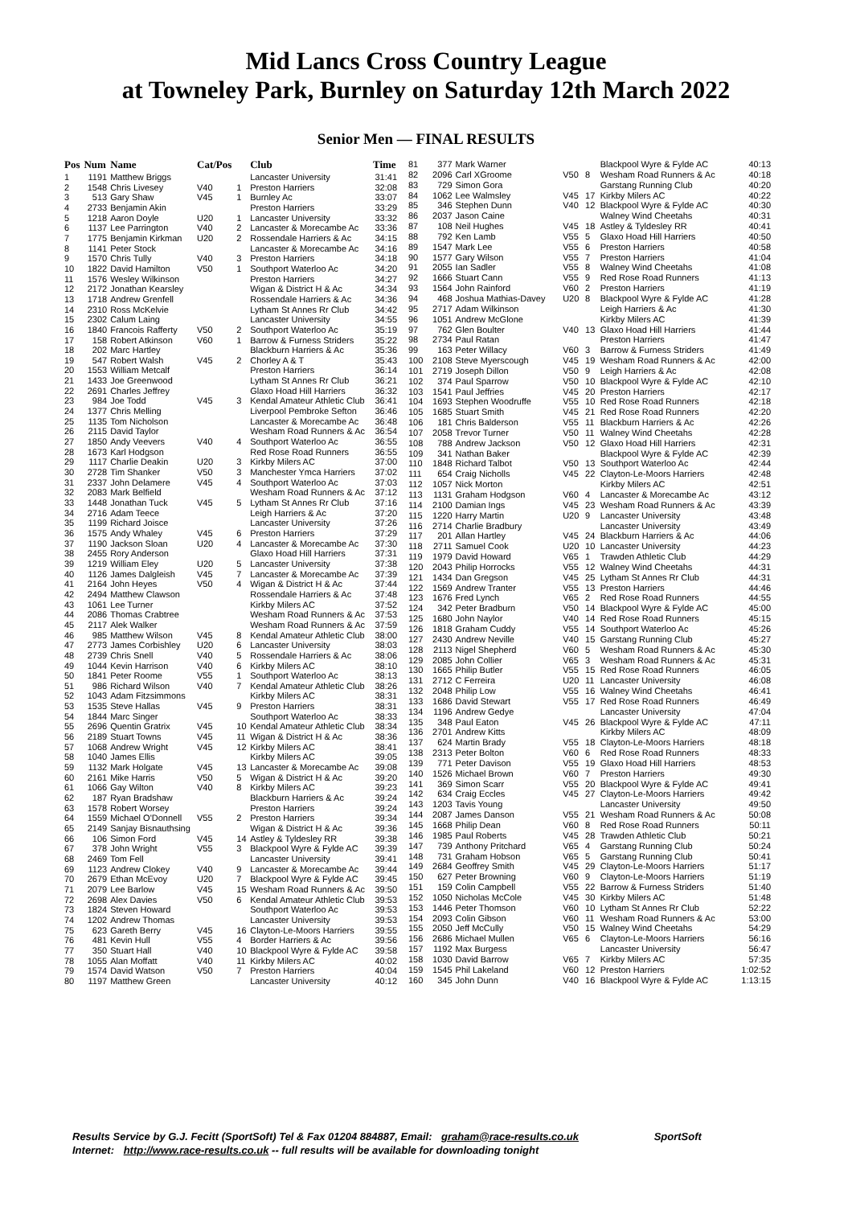Mid Lancs Cross Country League
at Towneley Park, Burnley on Saturday 12th March 2022
Senior Men — FINAL RESULTS
| Pos | Num | Name | Cat/Pos | | Club | Time |
| --- | --- | --- | --- | --- | --- | --- |
| 1 | 1191 | Matthew Briggs | | | Lancaster University | 31:41 |
| 2 | 1548 | Chris Livesey | V40 | 1 | Preston Harriers | 32:08 |
| 3 | 513 | Gary Shaw | V45 | 1 | Burnley Ac | 33:07 |
| 4 | 2733 | Benjamin Akin | | | Preston Harriers | 33:29 |
| 5 | 1218 | Aaron Doyle | U20 | 1 | Lancaster University | 33:32 |
| 6 | 1137 | Lee Parrington | V40 | 2 | Lancaster & Morecambe Ac | 33:36 |
| 7 | 1775 | Benjamin Kirkman | U20 | 2 | Rossendale Harriers & Ac | 34:15 |
| 8 | 1141 | Peter Stock | | | Lancaster & Morecambe Ac | 34:16 |
| 9 | 1570 | Chris Tully | V40 | 3 | Preston Harriers | 34:18 |
| 10 | 1822 | David Hamilton | V50 | 1 | Southport Waterloo Ac | 34:20 |
| 11 | 1576 | Wesley Wilkinson | | | Preston Harriers | 34:27 |
| 12 | 2172 | Jonathan Kearsley | | | Wigan & District H & Ac | 34:34 |
| 13 | 1718 | Andrew Grenfell | | | Rossendale Harriers & Ac | 34:36 |
| 14 | 2310 | Ross McKelvie | | | Lytham St Annes Rr Club | 34:42 |
| 15 | 2302 | Calum Laing | | | Lancaster University | 34:55 |
| 16 | 1840 | Francois Rafferty | V50 | 2 | Southport Waterloo Ac | 35:19 |
| 17 | 158 | Robert Atkinson | V60 | 1 | Barrow & Furness Striders | 35:22 |
| 18 | 202 | Marc Hartley | | | Blackburn Harriers & Ac | 35:36 |
| 19 | 547 | Robert Walsh | V45 | 2 | Chorley A & T | 35:43 |
| 20 | 1553 | William Metcalf | | | Preston Harriers | 36:14 |
| 21 | 1433 | Joe Greenwood | | | Lytham St Annes Rr Club | 36:21 |
| 22 | 2691 | Charles Jeffrey | | | Glaxo Hoad Hill Harriers | 36:32 |
| 23 | 984 | Joe Todd | V45 | 3 | Kendal Amateur Athletic Club | 36:41 |
| 24 | 1377 | Chris Melling | | | Liverpool Pembroke Sefton | 36:46 |
| 25 | 1135 | Tom Nicholson | | | Lancaster & Morecambe Ac | 36:48 |
| 26 | 2115 | David Taylor | | | Wesham Road Runners & Ac | 36:54 |
| 27 | 1850 | Andy Veevers | V40 | 4 | Southport Waterloo Ac | 36:55 |
| 28 | 1673 | Karl Hodgson | | | Red Rose Road Runners | 36:55 |
| 29 | 1117 | Charlie Deakin | U20 | 3 | Kirkby Milers AC | 37:00 |
| 30 | 2728 | Tim Shanker | V50 | 3 | Manchester Ymca Harriers | 37:02 |
| 31 | 2337 | John Delamere | V45 | 4 | Southport Waterloo Ac | 37:03 |
| 32 | 2083 | Mark Belfield | | | Wesham Road Runners & Ac | 37:12 |
| 33 | 1448 | Jonathan Tuck | V45 | 5 | Lytham St Annes Rr Club | 37:16 |
| 34 | 2716 | Adam Teece | | | Leigh Harriers & Ac | 37:20 |
| 35 | 1199 | Richard Joisce | | | Lancaster University | 37:26 |
| 36 | 1575 | Andy Whaley | V45 | 6 | Preston Harriers | 37:29 |
| 37 | 1190 | Jackson Sloan | U20 | 4 | Lancaster & Morecambe Ac | 37:30 |
| 38 | 2455 | Rory Anderson | | | Glaxo Hoad Hill Harriers | 37:31 |
| 39 | 1219 | William Eley | U20 | 5 | Lancaster University | 37:38 |
| 40 | 1126 | James Dalgleish | V45 | 7 | Lancaster & Morecambe Ac | 37:39 |
| 41 | 2164 | John Heyes | V50 | 4 | Wigan & District H & Ac | 37:44 |
| 42 | 2494 | Matthew Clawson | | | Rossendale Harriers & Ac | 37:48 |
| 43 | 1061 | Lee Turner | | | Kirkby Milers AC | 37:52 |
| 44 | 2086 | Thomas Crabtree | | | Wesham Road Runners & Ac | 37:53 |
| 45 | 2117 | Alek Walker | | | Wesham Road Runners & Ac | 37:59 |
| 46 | 985 | Matthew Wilson | V45 | 8 | Kendal Amateur Athletic Club | 38:00 |
| 47 | 2773 | James Corbishley | U20 | 6 | Lancaster University | 38:03 |
| 48 | 2739 | Chris Snell | V40 | 5 | Rossendale Harriers & Ac | 38:06 |
| 49 | 1044 | Kevin Harrison | V40 | 6 | Kirkby Milers AC | 38:10 |
| 50 | 1841 | Peter Roome | V55 | 1 | Southport Waterloo Ac | 38:13 |
| 51 | 986 | Richard Wilson | V40 | 7 | Kendal Amateur Athletic Club | 38:26 |
| 52 | 1043 | Adam Fitzsimmons | | | Kirkby Milers AC | 38:31 |
| 53 | 1535 | Steve Hallas | V45 | 9 | Preston Harriers | 38:31 |
| 54 | 1844 | Marc Singer | | | Southport Waterloo Ac | 38:33 |
| 55 | 2696 | Quentin Gratrix | V45 | 10 | Kendal Amateur Athletic Club | 38:34 |
| 56 | 2189 | Stuart Towns | V45 | 11 | Wigan & District H & Ac | 38:36 |
| 57 | 1068 | Andrew Wright | V45 | 12 | Kirkby Milers AC | 38:41 |
| 58 | 1040 | James Ellis | | | Kirkby Milers AC | 39:05 |
| 59 | 1132 | Mark Holgate | V45 | 13 | Lancaster & Morecambe Ac | 39:08 |
| 60 | 2161 | Mike Harris | V50 | 5 | Wigan & District H & Ac | 39:20 |
| 61 | 1066 | Gay Wilton | V40 | 8 | Kirkby Milers AC | 39:23 |
| 62 | 187 | Ryan Bradshaw | | | Blackburn Harriers & Ac | 39:24 |
| 63 | 1578 | Robert Worsey | | | Preston Harriers | 39:24 |
| 64 | 1559 | Michael O'Donnell | V55 | 2 | Preston Harriers | 39:34 |
| 65 | 2149 | Sanjay Bisnauthsing | | | Wigan & District H & Ac | 39:36 |
| 66 | 106 | Simon Ford | V45 | 14 | Astley & Tyldesley RR | 39:38 |
| 67 | 378 | John Wright | V55 | 3 | Blackpool Wyre & Fylde AC | 39:39 |
| 68 | 2469 | Tom Fell | | | Lancaster University | 39:41 |
| 69 | 1123 | Andrew Clokey | V40 | 9 | Lancaster & Morecambe Ac | 39:44 |
| 70 | 2679 | Ethan McEvoy | U20 | 7 | Blackpool Wyre & Fylde AC | 39:45 |
| 71 | 2079 | Lee Barlow | V45 | 15 | Wesham Road Runners & Ac | 39:50 |
| 72 | 2698 | Alex Davies | V50 | 6 | Kendal Amateur Athletic Club | 39:53 |
| 73 | 1824 | Steven Howard | | | Southport Waterloo Ac | 39:53 |
| 74 | 1202 | Andrew Thomas | | | Lancaster University | 39:53 |
| 75 | 623 | Gareth Berry | V45 | 16 | Clayton-Le-Moors Harriers | 39:55 |
| 76 | 481 | Kevin Hull | V55 | 4 | Border Harriers & Ac | 39:56 |
| 77 | 350 | Stuart Hall | V40 | 10 | Blackpool Wyre & Fylde AC | 39:58 |
| 78 | 1055 | Alan Moffatt | V40 | 11 | Kirkby Milers AC | 40:02 |
| 79 | 1574 | David Watson | V50 | 7 | Preston Harriers | 40:04 |
| 80 | 1197 | Matthew Green | | | Lancaster University | 40:12 |
| 81 | 377 | Mark Warner | | | Blackpool Wyre & Fylde AC | 40:13 |
| 82 | 2096 | Carl XGroome | V50 | 8 | Wesham Road Runners & Ac | 40:18 |
| 83 | 729 | Simon Gora | | | Garstang Running Club | 40:20 |
| 84 | 1062 | Lee Walmsley | V45 | 17 | Kirkby Milers AC | 40:22 |
| 85 | 346 | Stephen Dunn | V40 | 12 | Blackpool Wyre & Fylde AC | 40:30 |
| 86 | 2037 | Jason Caine | | | Walney Wind Cheetahs | 40:31 |
| 87 | 108 | Neil Hughes | V45 | 18 | Astley & Tyldesley RR | 40:41 |
| 88 | 792 | Ken Lamb | V55 | 5 | Glaxo Hoad Hill Harriers | 40:50 |
| 89 | 1547 | Mark Lee | V55 | 6 | Preston Harriers | 40:58 |
| 90 | 1577 | Gary Wilson | V55 | 7 | Preston Harriers | 41:04 |
| 91 | 2055 | Ian Sadler | V55 | 8 | Walney Wind Cheetahs | 41:08 |
| 92 | 1666 | Stuart Cann | V55 | 9 | Red Rose Road Runners | 41:13 |
| 93 | 1564 | John Rainford | V60 | 2 | Preston Harriers | 41:19 |
| 94 | 468 | Joshua Mathias-Davey | U20 | 8 | Blackpool Wyre & Fylde AC | 41:28 |
| 95 | 2717 | Adam Wilkinson | | | Leigh Harriers & Ac | 41:30 |
| 96 | 1051 | Andrew McGlone | | | Kirkby Milers AC | 41:39 |
| 97 | 762 | Glen Boulter | V40 | 13 | Glaxo Hoad Hill Harriers | 41:44 |
| 98 | 2734 | Paul Ratan | | | Preston Harriers | 41:47 |
| 99 | 163 | Peter Willacy | V60 | 3 | Barrow & Furness Striders | 41:49 |
| 100 | 2108 | Steve Myerscough | V45 | 19 | Wesham Road Runners & Ac | 42:00 |
| 101 | 2719 | Joseph Dillon | V50 | 9 | Leigh Harriers & Ac | 42:08 |
| 102 | 374 | Paul Sparrow | V50 | 10 | Blackpool Wyre & Fylde AC | 42:10 |
| 103 | 1541 | Paul Jeffries | V45 | 20 | Preston Harriers | 42:17 |
| 104 | 1693 | Stephen Woodruffe | V55 | 10 | Red Rose Road Runners | 42:18 |
| 105 | 1685 | Stuart Smith | V45 | 21 | Red Rose Road Runners | 42:20 |
| 106 | 181 | Chris Balderson | V55 | 11 | Blackburn Harriers & Ac | 42:26 |
| 107 | 2058 | Trevor Turner | V50 | 11 | Walney Wind Cheetahs | 42:28 |
| 108 | 788 | Andrew Jackson | V50 | 12 | Glaxo Hoad Hill Harriers | 42:31 |
| 109 | 341 | Nathan Baker | | | Blackpool Wyre & Fylde AC | 42:39 |
| 110 | 1848 | Richard Talbot | V50 | 13 | Southport Waterloo Ac | 42:44 |
| 111 | 654 | Craig Nicholls | V45 | 22 | Clayton-Le-Moors Harriers | 42:48 |
| 112 | 1057 | Nick Morton | | | Kirkby Milers AC | 42:51 |
| 113 | 1131 | Graham Hodgson | V60 | 4 | Lancaster & Morecambe Ac | 43:12 |
| 114 | 2100 | Damian Ings | V45 | 23 | Wesham Road Runners & Ac | 43:39 |
| 115 | 1220 | Harry Martin | U20 | 9 | Lancaster University | 43:48 |
| 116 | 2714 | Charlie Bradbury | | | Lancaster University | 43:49 |
| 117 | 201 | Allan Hartley | V45 | 24 | Blackburn Harriers & Ac | 44:06 |
| 118 | 2711 | Samuel Cook | U20 | 10 | Lancaster University | 44:23 |
| 119 | 1979 | David Howard | V65 | 1 | Trawden Athletic Club | 44:29 |
| 120 | 2043 | Philip Horrocks | V55 | 12 | Walney Wind Cheetahs | 44:31 |
| 121 | 1434 | Dan Gregson | V45 | 25 | Lytham St Annes Rr Club | 44:31 |
| 122 | 1569 | Andrew Tranter | V55 | 13 | Preston Harriers | 44:46 |
| 123 | 1676 | Fred Lynch | V65 | 2 | Red Rose Road Runners | 44:55 |
| 124 | 342 | Peter Bradburn | V50 | 14 | Blackpool Wyre & Fylde AC | 45:00 |
| 125 | 1680 | John Naylor | V40 | 14 | Red Rose Road Runners | 45:15 |
| 126 | 1818 | Graham Cuddy | V55 | 14 | Southport Waterloo Ac | 45:26 |
| 127 | 2430 | Andrew Neville | V40 | 15 | Garstang Running Club | 45:27 |
| 128 | 2113 | Nigel Shepherd | V60 | 5 | Wesham Road Runners & Ac | 45:30 |
| 129 | 2085 | John Collier | V65 | 3 | Wesham Road Runners & Ac | 45:31 |
| 130 | 1665 | Philip Butler | V55 | 15 | Red Rose Road Runners | 46:05 |
| 131 | 2712 | C Ferreira | U20 | 11 | Lancaster University | 46:08 |
| 132 | 2048 | Philip Low | V55 | 16 | Walney Wind Cheetahs | 46:41 |
| 133 | 1686 | David Stewart | V55 | 17 | Red Rose Road Runners | 46:49 |
| 134 | 1196 | Andrew Gedye | | | Lancaster University | 47:04 |
| 135 | 348 | Paul Eaton | V45 | 26 | Blackpool Wyre & Fylde AC | 47:11 |
| 136 | 2701 | Andrew Kitts | | | Kirkby Milers AC | 48:09 |
| 137 | 624 | Martin Brady | V55 | 18 | Clayton-Le-Moors Harriers | 48:18 |
| 138 | 2313 | Peter Bolton | V60 | 6 | Red Rose Road Runners | 48:33 |
| 139 | 771 | Peter Davison | V55 | 19 | Glaxo Hoad Hill Harriers | 48:53 |
| 140 | 1526 | Michael Brown | V60 | 7 | Preston Harriers | 49:30 |
| 141 | 369 | Simon Scarr | V55 | 20 | Blackpool Wyre & Fylde AC | 49:41 |
| 142 | 634 | Craig Eccles | V45 | 27 | Clayton-Le-Moors Harriers | 49:42 |
| 143 | 1203 | Tavis Young | | | Lancaster University | 49:50 |
| 144 | 2087 | James Danson | V55 | 21 | Wesham Road Runners & Ac | 50:08 |
| 145 | 1668 | Philip Dean | V60 | 8 | Red Rose Road Runners | 50:11 |
| 146 | 1985 | Paul Roberts | V45 | 28 | Trawden Athletic Club | 50:21 |
| 147 | 739 | Anthony Pritchard | V65 | 4 | Garstang Running Club | 50:24 |
| 148 | 731 | Graham Hobson | V65 | 5 | Garstang Running Club | 50:41 |
| 149 | 2684 | Geoffrey Smith | V45 | 29 | Clayton-Le-Moors Harriers | 51:17 |
| 150 | 627 | Peter Browning | V60 | 9 | Clayton-Le-Moors Harriers | 51:19 |
| 151 | 159 | Colin Campbell | V55 | 22 | Barrow & Furness Striders | 51:40 |
| 152 | 1050 | Nicholas McCole | V45 | 30 | Kirkby Milers AC | 51:48 |
| 153 | 1446 | Peter Thomson | V60 | 10 | Lytham St Annes Rr Club | 52:22 |
| 154 | 2093 | Colin Gibson | V60 | 11 | Wesham Road Runners & Ac | 53:00 |
| 155 | 2050 | Jeff McCully | V50 | 15 | Walney Wind Cheetahs | 54:29 |
| 156 | 2686 | Michael Mullen | V65 | 6 | Clayton-Le-Moors Harriers | 56:16 |
| 157 | 1192 | Max Burgess | | | Lancaster University | 56:47 |
| 158 | 1030 | David Barrow | V65 | 7 | Kirkby Milers AC | 57:35 |
| 159 | 1545 | Phil Lakeland | V60 | 12 | Preston Harriers | 1:02:52 |
| 160 | 345 | John Dunn | V40 | 16 | Blackpool Wyre & Fylde AC | 1:13:15 |
Results Service by G.J. Fecitt (SportSoft) Tel & Fax 01204 884887, Email: graham@race-results.co.uk SportSoft
Internet: http://www.race-results.co.uk -- full results will be available for downloading tonight